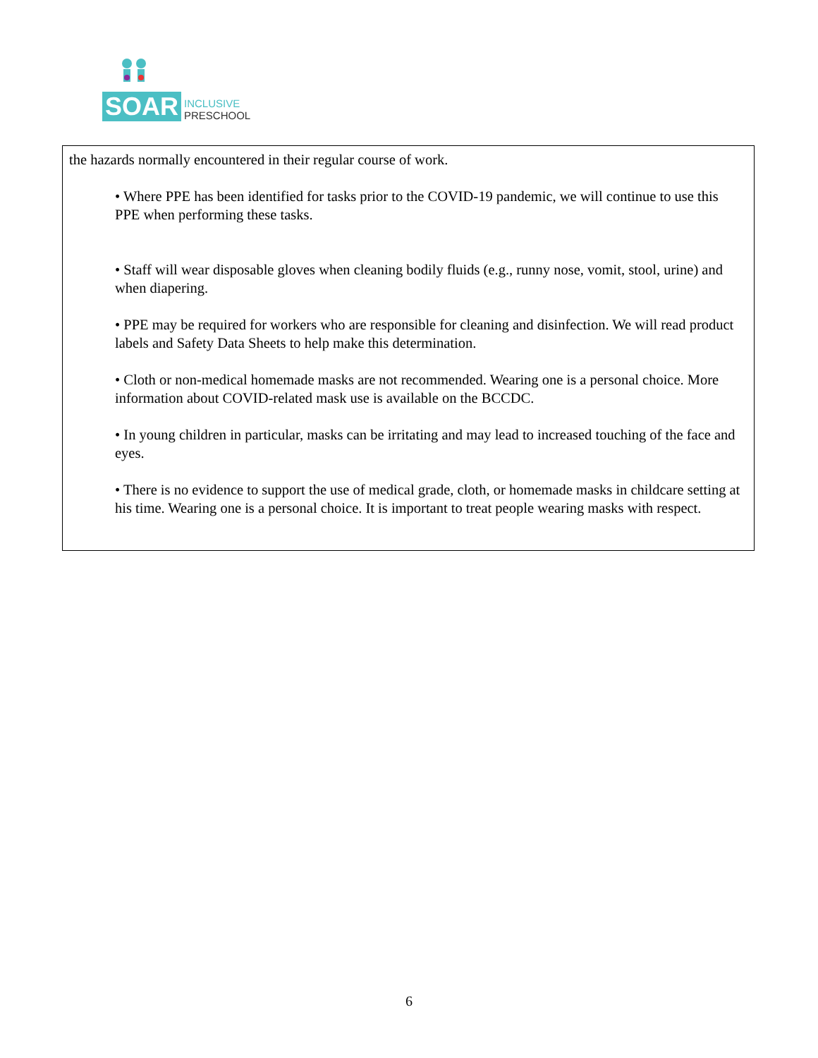SOAR
INCLUSIVE
PRESCHOOL
the hazards normally encountered in their regular course of work.
• Where PPE has been identified for tasks prior to the COVID-19 pandemic, we will continue to use this PPE when performing these tasks.
• Staff will wear disposable gloves when cleaning bodily fluids (e.g., runny nose, vomit, stool, urine) and when diapering.
• PPE may be required for workers who are responsible for cleaning and disinfection. We will read product labels and Safety Data Sheets to help make this determination.
• Cloth or non-medical homemade masks are not recommended. Wearing one is a personal choice. More information about COVID-related mask use is available on the BCCDC.
• In young children in particular, masks can be irritating and may lead to increased touching of the face and eyes.
• There is no evidence to support the use of medical grade, cloth, or homemade masks in childcare setting at his time. Wearing one is a personal choice. It is important to treat people wearing masks with respect.
6